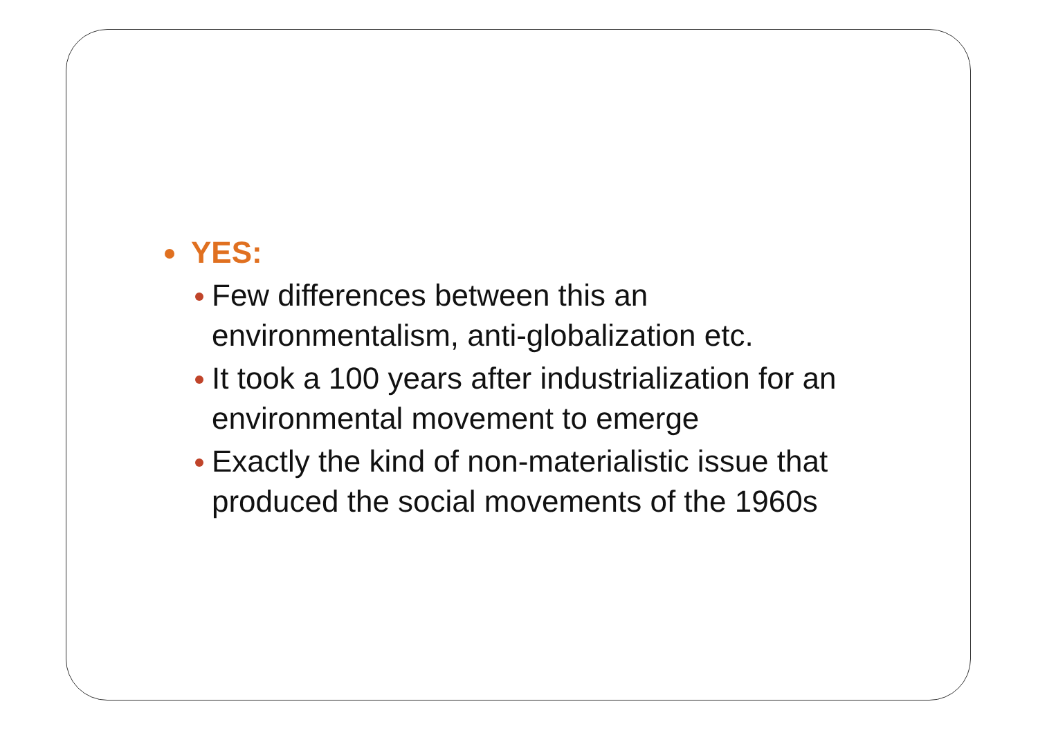YES:
Few differences between this an environmentalism, anti-globalization etc.
It took a 100 years after industrialization for an environmental movement to emerge
Exactly the kind of non-materialistic issue that produced the social movements of the 1960s